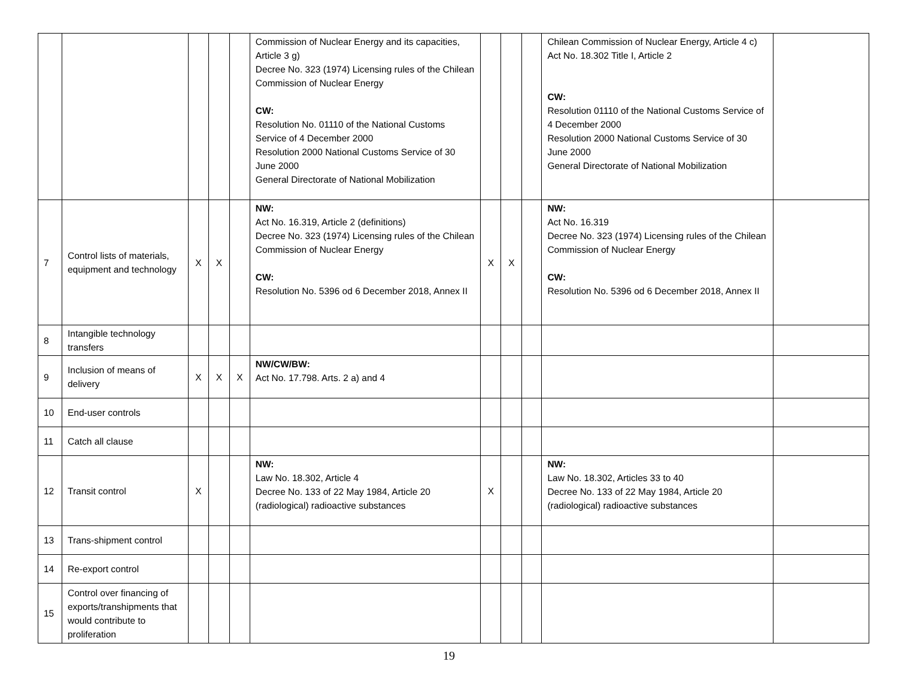| | | | | | Commission of Nuclear Energy and its capacities, Article 3 g) Decree No. 323 (1974) Licensing rules of the Chilean Commission of Nuclear Energy CW: Resolution No. 01110 of the National Customs Service of 4 December 2000 Resolution 2000 National Customs Service of 30 June 2000 General Directorate of National Mobilization | | | | Chilean Commission of Nuclear Energy, Article 4 c) Act No. 18.302 Title I, Article 2 CW: Resolution 01110 of the National Customs Service of 4 December 2000 Resolution 2000 National Customs Service of 30 June 2000 General Directorate of National Mobilization | |
| 7 | Control lists of materials, equipment and technology | X | X | | NW: Act No. 16.319, Article 2 (definitions) Decree No. 323 (1974) Licensing rules of the Chilean Commission of Nuclear Energy CW: Resolution No. 5396 od 6 December 2018, Annex II | X | X | | NW: Act No. 16.319 Decree No. 323 (1974) Licensing rules of the Chilean Commission of Nuclear Energy CW: Resolution No. 5396 od 6 December 2018, Annex II | |
| 8 | Intangible technology transfers | | | | | | | | | |
| 9 | Inclusion of means of delivery | X | X | X | NW/CW/BW: Act No. 17.798. Arts. 2 a) and 4 | | | | | |
| 10 | End-user controls | | | | | | | | | |
| 11 | Catch all clause | | | | | | | | | |
| 12 | Transit control | X | | | NW: Law No. 18.302, Article 4 Decree No. 133 of 22 May 1984, Article 20 (radiological) radioactive substances | X | | | NW: Law No. 18.302, Articles 33 to 40 Decree No. 133 of 22 May 1984, Article 20 (radiological) radioactive substances | |
| 13 | Trans-shipment control | | | | | | | | | |
| 14 | Re-export control | | | | | | | | | |
| 15 | Control over financing of exports/transhipments that would contribute to proliferation | | | | | | | | | |
19